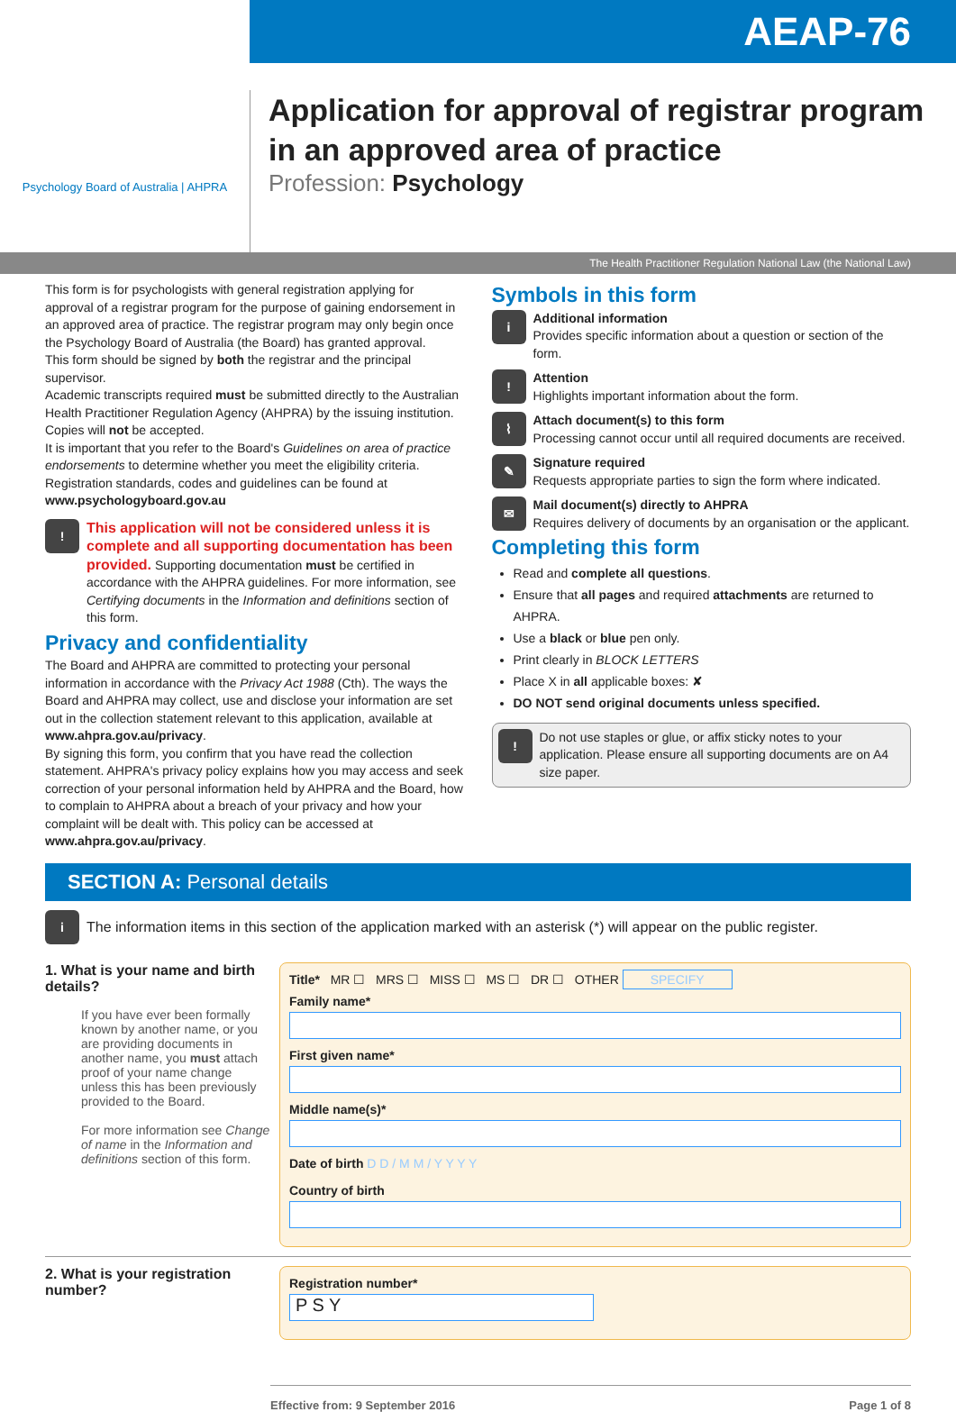AEAP-76
Psychology Board of Australia | AHPRA
Application for approval of registrar program
in an approved area of practice
Profession: Psychology
The Health Practitioner Regulation National Law (the National Law)
This form is for psychologists with general registration applying for approval of a registrar program for the purpose of gaining endorsement in an approved area of practice. The registrar program may only begin once the Psychology Board of Australia (the Board) has granted approval.
This form should be signed by both the registrar and the principal supervisor.
Academic transcripts required must be submitted directly to the Australian Health Practitioner Regulation Agency (AHPRA) by the issuing institution. Copies will not be accepted.
It is important that you refer to the Board's Guidelines on area of practice endorsements to determine whether you meet the eligibility criteria.
Registration standards, codes and guidelines can be found at www.psychologyboard.gov.au
!
This application will not be considered unless it is complete and all supporting documentation has been provided. Supporting documentation must be certified in accordance with the AHPRA guidelines. For more information, see Certifying documents in the Information and definitions section of this form.
Privacy and confidentiality
The Board and AHPRA are committed to protecting your personal information in accordance with the Privacy Act 1988 (Cth). The ways the Board and AHPRA may collect, use and disclose your information are set out in the collection statement relevant to this application, available at www.ahpra.gov.au/privacy.
By signing this form, you confirm that you have read the collection statement. AHPRA's privacy policy explains how you may access and seek correction of your personal information held by AHPRA and the Board, how to complain to AHPRA about a breach of your privacy and how your complaint will be dealt with. This policy can be accessed at www.ahpra.gov.au/privacy.
Symbols in this form
i
Additional information
Provides specific information about a question or section of the form.
!
Attention
Highlights important information about the form.
⌇
Attach document(s) to this form
Processing cannot occur until all required documents are received.
✎
Signature required
Requests appropriate parties to sign the form where indicated.
✉
Mail document(s) directly to AHPRA
Requires delivery of documents by an organisation or the applicant.
Completing this form
Read and complete all questions.
Ensure that all pages and required attachments are returned to AHPRA.
Use a black or blue pen only.
Print clearly in BLOCK LETTERS
Place X in all applicable boxes: ✘
DO NOT send original documents unless specified.
!
Do not use staples or glue, or affix sticky notes to your application. Please ensure all supporting documents are on A4 size paper.
SECTION A: Personal details
i
The information items in this section of the application marked with an asterisk (*) will appear on the public register.
1. What is your name and birth details?
If you have ever been formally known by another name, or you are providing documents in another name, you must attach proof of your name change unless this has been previously provided to the Board.
For more information see Change of name in the Information and definitions section of this form.
Title* MR ☐ MRS ☐ MISS ☐ MS ☐ DR ☐ OTHER SPECIFY
Family name*
First given name*
Middle name(s)*
Date of birth D D / M M / Y Y Y Y
Country of birth
2. What is your registration number?
Registration number*
P S Y
Effective from: 9 September 2016 Page 1 of 8